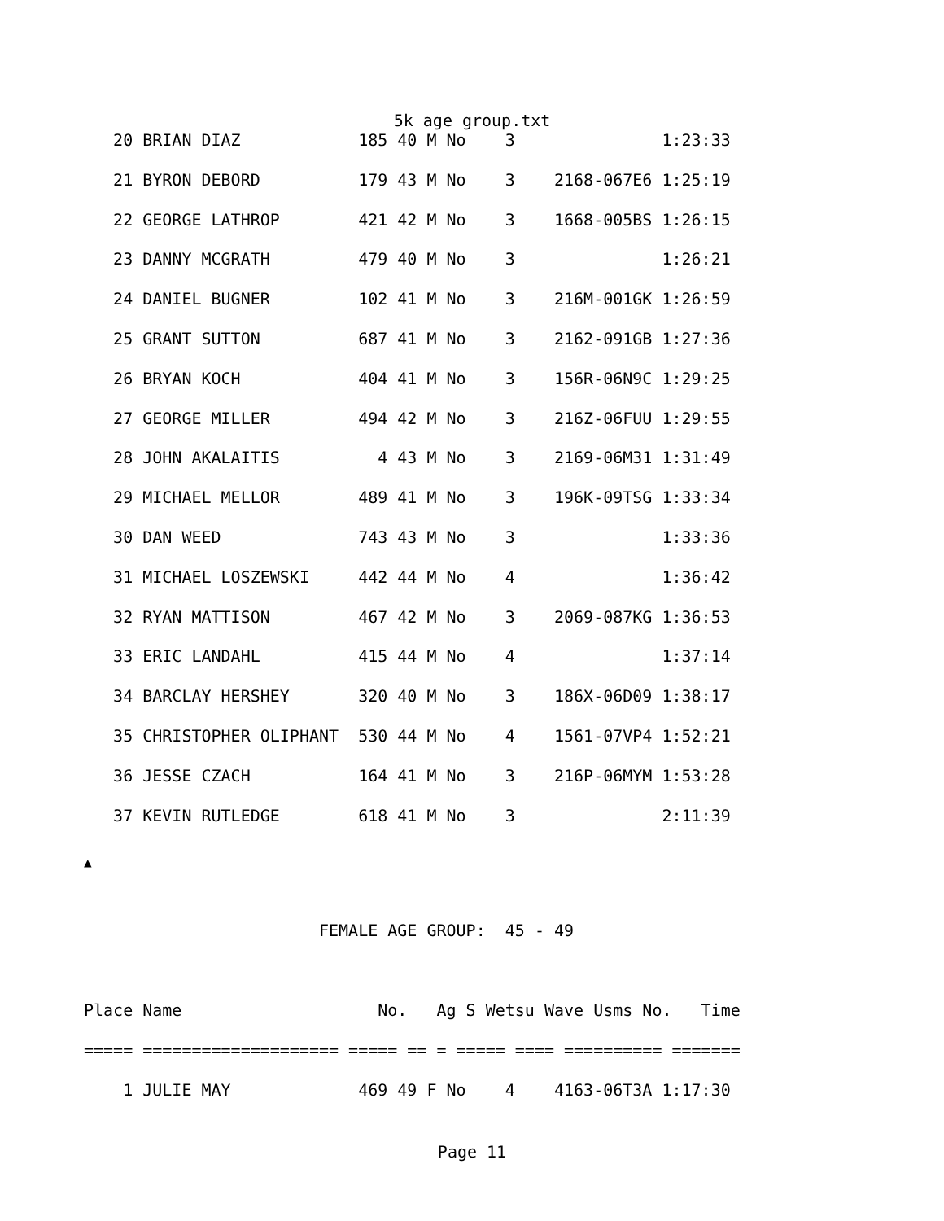5k age group.txt
   20 BRIAN DIAZ            185 40 M No    3               1:23:33
   21 BYRON DEBORD          179 43 M No    3    2168-067E6 1:25:19
   22 GEORGE LATHROP        421 42 M No    3    1668-005BS 1:26:15
   23 DANNY MCGRATH         479 40 M No    3               1:26:21
   24 DANIEL BUGNER         102 41 M No    3    216M-001GK 1:26:59
   25 GRANT SUTTON          687 41 M No    3    2162-091GB 1:27:36
   26 BRYAN KOCH            404 41 M No    3    156R-06N9C 1:29:25
   27 GEORGE MILLER         494 42 M No    3    216Z-06FUU 1:29:55
   28 JOHN AKALAITIS          4 43 M No    3    2169-06M31 1:31:49
   29 MICHAEL MELLOR        489 41 M No    3    196K-09TSG 1:33:34
   30 DAN WEED              743 43 M No    3               1:33:36
   31 MICHAEL LOSZEWSKI     442 44 M No    4               1:36:42
   32 RYAN MATTISON         467 42 M No    3    2069-087KG 1:36:53
   33 ERIC LANDAHL          415 44 M No    4               1:37:14
   34 BARCLAY HERSHEY       320 40 M No    3    186X-06D09 1:38:17
   35 CHRISTOPHER OLIPHANT  530 44 M No    4    1561-07VP4 1:52:21
   36 JESSE CZACH           164 41 M No    3    216P-06MYM 1:53:28
   37 KEVIN RUTLEDGE        618 41 M No    3               2:11:39
▲
                        FEMALE AGE GROUP:  45 - 49

Place Name                    No.   Ag S Wetsu Wave Usms No.   Time
===== ==================== ===== == = ===== ==== ========== =======
    1 JULIE MAY             469 49 F No    4    4163-06T3A 1:17:30
Page 11